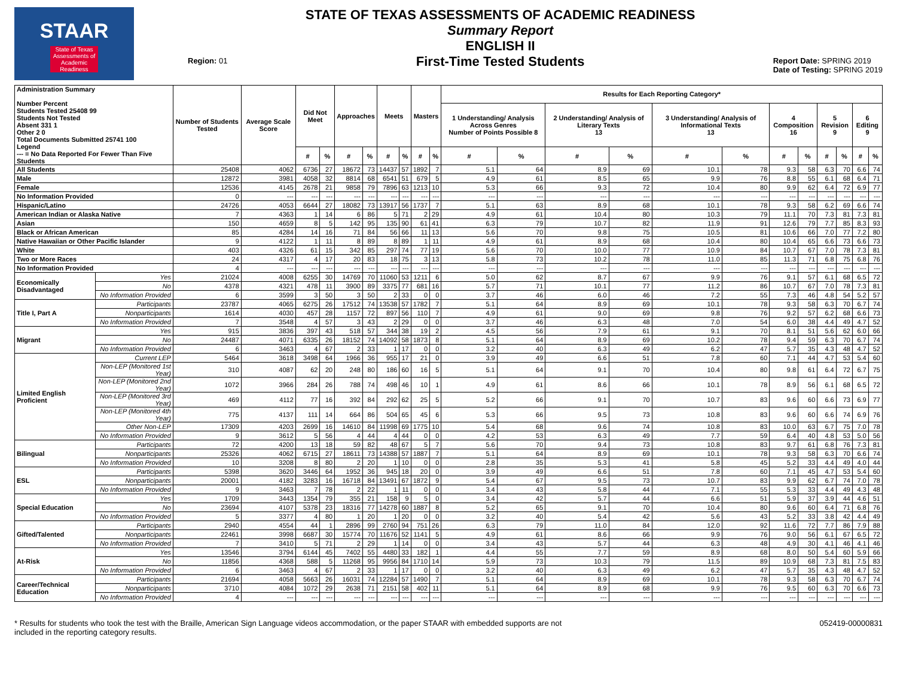STAAR
State of Texas Assessments of Academic Readiness
Region: 01
STATE OF TEXAS ASSESSMENTS OF ACADEMIC READINESS
Summary Report
ENGLISH II
First-Time Tested Students
Report Date: SPRING 2019
Date of Testing: SPRING 2019
| Administration Summary Number Percent Students Tested 25408 99 Students Not Tested Absent 331 1 Other 2 0 Total Documents Submitted 25741 100 Legend --- = No Data Reported For Fewer Than Five Students | | Number of Students Tested | Average Scale Score | Did Not Meet | | Approaches | | Meets | | Masters | | Results for Each Reporting Category* | | | | | | | | | | | |
| --- | --- | --- | --- | --- | --- | --- | --- | --- | --- | --- | --- | --- | --- | --- | --- | --- | --- | --- | --- | --- | --- | --- | --- |
| | | | | | | | | | | | | 1 Understanding/ Analysis Across Genres Number of Points Possible 8 | | 2 Understanding/ Analysis of Literary Texts 13 | | 3 Understanding/ Analysis of Informational Texts 13 | | 4 Composition 16 | | 5 Revision 9 | | 6 Editing 9 | |
| | | | | # | % | # | % | # | % | # | % | # | % | # | % | # | % | # | % | # | % | # | % |
| All Students | | 25408 | 4062 | 6736 | 27 | 18672 | 73 | 14437 | 57 | 1892 | 7 | 5.1 | 64 | 8.9 | 69 | 10.1 | 78 | 9.3 | 58 | 6.3 | 70 | 6.6 | 74 |
| Male | | 12872 | 3981 | 4058 | 32 | 8814 | 68 | 6541 | 51 | 679 | 5 | 4.9 | 61 | 8.5 | 65 | 9.9 | 76 | 8.8 | 55 | 6.1 | 68 | 6.4 | 71 |
| Female | | 12536 | 4145 | 2678 | 21 | 9858 | 79 | 7896 | 63 | 1213 | 10 | 5.3 | 66 | 9.3 | 72 | 10.4 | 80 | 9.9 | 62 | 6.4 | 72 | 6.9 | 77 |
| No Information Provided | | 0 | --- | --- | --- | --- | --- | --- | --- | --- | --- | --- | --- | --- | --- | --- | --- | --- | --- | --- | --- | --- | --- |
| Hispanic/Latino | | 24726 | 4053 | 6644 | 27 | 18082 | 73 | 13917 | 56 | 1737 | 7 | 5.1 | 63 | 8.9 | 68 | 10.1 | 78 | 9.3 | 58 | 6.2 | 69 | 6.6 | 74 |
| American Indian or Alaska Native | | 7 | 4363 | 1 | 14 | 6 | 86 | 5 | 71 | 2 | 29 | 4.9 | 61 | 10.4 | 80 | 10.3 | 79 | 11.1 | 70 | 7.3 | 81 | 7.3 | 81 |
| Asian | | 150 | 4659 | 8 | 5 | 142 | 95 | 135 | 90 | 61 | 41 | 6.3 | 79 | 10.7 | 82 | 11.9 | 91 | 12.6 | 79 | 7.7 | 85 | 8.3 | 93 |
| Black or African American | | 85 | 4284 | 14 | 16 | 71 | 84 | 56 | 66 | 11 | 13 | 5.6 | 70 | 9.8 | 75 | 10.5 | 81 | 10.6 | 66 | 7.0 | 77 | 7.2 | 80 |
| Native Hawaiian or Other Pacific Islander | | 9 | 4122 | 1 | 11 | 8 | 89 | 8 | 89 | 1 | 11 | 4.9 | 61 | 8.9 | 68 | 10.4 | 80 | 10.4 | 65 | 6.6 | 73 | 6.6 | 73 |
| White | | 403 | 4326 | 61 | 15 | 342 | 85 | 297 | 74 | 77 | 19 | 5.6 | 70 | 10.0 | 77 | 10.9 | 84 | 10.7 | 67 | 7.0 | 78 | 7.3 | 81 |
| Two or More Races | | 24 | 4317 | 4 | 17 | 20 | 83 | 18 | 75 | 3 | 13 | 5.8 | 73 | 10.2 | 78 | 11.0 | 85 | 11.3 | 71 | 6.8 | 75 | 6.8 | 76 |
| No Information Provided | | 4 | --- | --- | --- | --- | --- | --- | --- | --- | --- | --- | --- | --- | --- | --- | --- | --- | --- | --- | --- | --- | --- |
| Economically Disadvantaged | Yes | 21024 | 4008 | 6255 | 30 | 14769 | 70 | 11060 | 53 | 1211 | 6 | 5.0 | 62 | 8.7 | 67 | 9.9 | 76 | 9.1 | 57 | 6.1 | 68 | 6.5 | 72 |
| | No | 4378 | 4321 | 478 | 11 | 3900 | 89 | 3375 | 77 | 681 | 16 | 5.7 | 71 | 10.1 | 77 | 11.2 | 86 | 10.7 | 67 | 7.0 | 78 | 7.3 | 81 |
| | No Information Provided | 6 | 3599 | 3 | 50 | 3 | 50 | 2 | 33 | 0 | 0 | 3.7 | 46 | 6.0 | 46 | 7.2 | 55 | 7.3 | 46 | 4.8 | 54 | 5.2 | 57 |
| Title I, Part A | Participants | 23787 | 4065 | 6275 | 26 | 17512 | 74 | 13538 | 57 | 1782 | 7 | 5.1 | 64 | 8.9 | 69 | 10.1 | 78 | 9.3 | 58 | 6.3 | 70 | 6.7 | 74 |
| | Nonparticipants | 1614 | 4030 | 457 | 28 | 1157 | 72 | 897 | 56 | 110 | 7 | 4.9 | 61 | 9.0 | 69 | 9.8 | 76 | 9.2 | 57 | 6.2 | 68 | 6.6 | 73 |
| | No Information Provided | 7 | 3548 | 4 | 57 | 3 | 43 | 2 | 29 | 0 | 0 | 3.7 | 46 | 6.3 | 48 | 7.0 | 54 | 6.0 | 38 | 4.4 | 49 | 4.7 | 52 |
| Migrant | Yes | 915 | 3836 | 397 | 43 | 518 | 57 | 344 | 38 | 19 | 2 | 4.5 | 56 | 7.9 | 61 | 9.1 | 70 | 8.1 | 51 | 5.6 | 62 | 6.0 | 66 |
| | No | 24487 | 4071 | 6335 | 26 | 18152 | 74 | 14092 | 58 | 1873 | 8 | 5.1 | 64 | 8.9 | 69 | 10.2 | 78 | 9.4 | 59 | 6.3 | 70 | 6.7 | 74 |
| | No Information Provided | 6 | 3463 | 4 | 67 | 2 | 33 | 1 | 17 | 0 | 0 | 3.2 | 40 | 6.3 | 49 | 6.2 | 47 | 5.7 | 35 | 4.3 | 48 | 4.7 | 52 |
| Limited English Proficient | Current LEP | 5464 | 3618 | 3498 | 64 | 1966 | 36 | 955 | 17 | 21 | 0 | 3.9 | 49 | 6.6 | 51 | 7.8 | 60 | 7.1 | 44 | 4.7 | 53 | 5.4 | 60 |
| | Non-LEP (Monitored 1st Year) | 310 | 4087 | 62 | 20 | 248 | 80 | 186 | 60 | 16 | 5 | 5.1 | 64 | 9.1 | 70 | 10.4 | 80 | 9.8 | 61 | 6.4 | 72 | 6.7 | 75 |
| | Non-LEP (Monitored 2nd Year) | 1072 | 3966 | 284 | 26 | 788 | 74 | 498 | 46 | 10 | 1 | 4.9 | 61 | 8.6 | 66 | 10.1 | 78 | 8.9 | 56 | 6.1 | 68 | 6.5 | 72 |
| | Non-LEP (Monitored 3rd Year) | 469 | 4112 | 77 | 16 | 392 | 84 | 292 | 62 | 25 | 5 | 5.2 | 66 | 9.1 | 70 | 10.7 | 83 | 9.6 | 60 | 6.6 | 73 | 6.9 | 77 |
| | Non-LEP (Monitored 4th Year) | 775 | 4137 | 111 | 14 | 664 | 86 | 504 | 65 | 45 | 6 | 5.3 | 66 | 9.5 | 73 | 10.8 | 83 | 9.6 | 60 | 6.6 | 74 | 6.9 | 76 |
| | Other Non-LEP | 17309 | 4203 | 2699 | 16 | 14610 | 84 | 11998 | 69 | 1775 | 10 | 5.4 | 68 | 9.6 | 74 | 10.8 | 83 | 10.0 | 63 | 6.7 | 75 | 7.0 | 78 |
| | No Information Provided | 9 | 3612 | 5 | 56 | 4 | 44 | 4 | 44 | 0 | 0 | 4.2 | 53 | 6.3 | 49 | 7.7 | 59 | 6.4 | 40 | 4.8 | 53 | 5.0 | 56 |
| Bilingual | Participants | 72 | 4200 | 13 | 18 | 59 | 82 | 48 | 67 | 5 | 7 | 5.6 | 70 | 9.4 | 73 | 10.8 | 83 | 9.7 | 61 | 6.8 | 76 | 7.3 | 81 |
| | Nonparticipants | 25326 | 4062 | 6715 | 27 | 18611 | 73 | 14388 | 57 | 1887 | 7 | 5.1 | 64 | 8.9 | 69 | 10.1 | 78 | 9.3 | 58 | 6.3 | 70 | 6.6 | 74 |
| | No Information Provided | 10 | 3208 | 8 | 80 | 2 | 20 | 1 | 10 | 0 | 0 | 2.8 | 35 | 5.3 | 41 | 5.8 | 45 | 5.2 | 33 | 4.4 | 49 | 4.0 | 44 |
| ESL | Participants | 5398 | 3620 | 3446 | 64 | 1952 | 36 | 945 | 18 | 20 | 0 | 3.9 | 49 | 6.6 | 51 | 7.8 | 60 | 7.1 | 45 | 4.7 | 53 | 5.4 | 60 |
| | Nonparticipants | 20001 | 4182 | 3283 | 16 | 16718 | 84 | 13491 | 67 | 1872 | 9 | 5.4 | 67 | 9.5 | 73 | 10.7 | 83 | 9.9 | 62 | 6.7 | 74 | 7.0 | 78 |
| | No Information Provided | 9 | 3463 | 7 | 78 | 2 | 22 | 1 | 11 | 0 | 0 | 3.4 | 43 | 5.8 | 44 | 7.1 | 55 | 5.3 | 33 | 4.4 | 49 | 4.3 | 48 |
| Special Education | Yes | 1709 | 3443 | 1354 | 79 | 355 | 21 | 158 | 9 | 5 | 0 | 3.4 | 42 | 5.7 | 44 | 6.6 | 51 | 5.9 | 37 | 3.9 | 44 | 4.6 | 51 |
| | No | 23694 | 4107 | 5378 | 23 | 18316 | 77 | 14278 | 60 | 1887 | 8 | 5.2 | 65 | 9.1 | 70 | 10.4 | 80 | 9.6 | 60 | 6.4 | 71 | 6.8 | 76 |
| | No Information Provided | 5 | 3377 | 4 | 80 | 1 | 20 | 1 | 20 | 0 | 0 | 3.2 | 40 | 5.4 | 42 | 5.6 | 43 | 5.2 | 33 | 3.8 | 42 | 4.4 | 49 |
| Gifted/Talented | Participants | 2940 | 4554 | 44 | 1 | 2896 | 99 | 2760 | 94 | 751 | 26 | 6.3 | 79 | 11.0 | 84 | 12.0 | 92 | 11.6 | 72 | 7.7 | 86 | 7.9 | 88 |
| | Nonparticipants | 22461 | 3998 | 6687 | 30 | 15774 | 70 | 11676 | 52 | 1141 | 5 | 4.9 | 61 | 8.6 | 66 | 9.9 | 76 | 9.0 | 56 | 6.1 | 67 | 6.5 | 72 |
| | No Information Provided | 7 | 3410 | 5 | 71 | 2 | 29 | 1 | 14 | 0 | 0 | 3.4 | 43 | 5.7 | 44 | 6.3 | 48 | 4.9 | 30 | 4.1 | 46 | 4.1 | 46 |
| At-Risk | Yes | 13546 | 3794 | 6144 | 45 | 7402 | 55 | 4480 | 33 | 182 | 1 | 4.4 | 55 | 7.7 | 59 | 8.9 | 68 | 8.0 | 50 | 5.4 | 60 | 5.9 | 66 |
| | No | 11856 | 4368 | 588 | 5 | 11268 | 95 | 9956 | 84 | 1710 | 14 | 5.9 | 73 | 10.3 | 79 | 11.5 | 89 | 10.9 | 68 | 7.3 | 81 | 7.5 | 83 |
| | No Information Provided | 6 | 3463 | 4 | 67 | 2 | 33 | 1 | 17 | 0 | 0 | 3.2 | 40 | 6.3 | 49 | 6.2 | 47 | 5.7 | 35 | 4.3 | 48 | 4.7 | 52 |
| Career/Technical Education | Participants | 21694 | 4058 | 5663 | 26 | 16031 | 74 | 12284 | 57 | 1490 | 7 | 5.1 | 64 | 8.9 | 69 | 10.1 | 78 | 9.3 | 58 | 6.3 | 70 | 6.7 | 74 |
| | Nonparticipants | 3710 | 4084 | 1072 | 29 | 2638 | 71 | 2151 | 58 | 402 | 11 | 5.1 | 64 | 8.9 | 68 | 9.9 | 76 | 9.5 | 60 | 6.3 | 70 | 6.6 | 73 |
| | No Information Provided | 4 | --- | --- | --- | --- | --- | --- | --- | --- | --- | --- | --- | --- | --- | --- | --- | --- | --- | --- | --- | --- | --- |
* Results for students who took the test with the Braille, American Sign Language videos accommodation, or the paper STAAR with embedded supports are not
included in the reporting category results.
052419-00000831